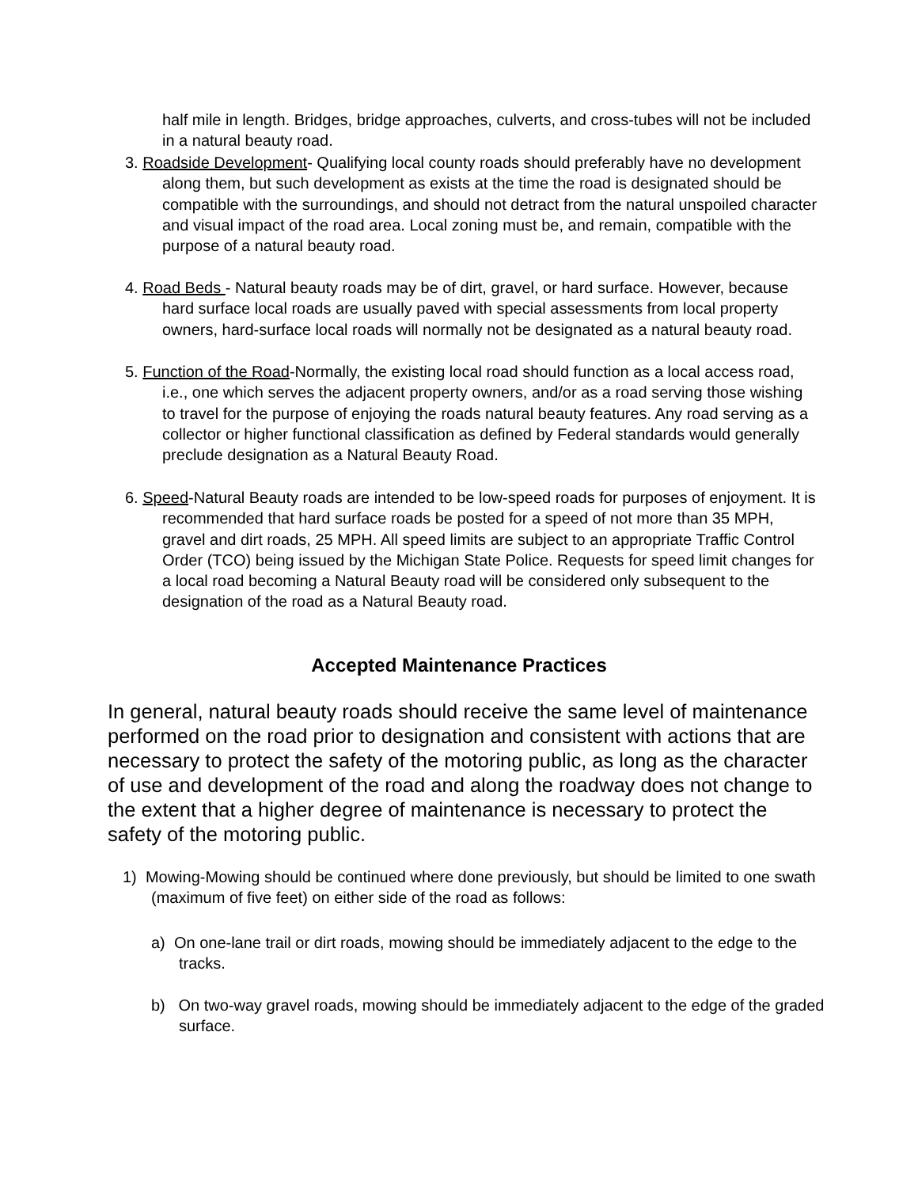half mile in length. Bridges, bridge approaches, culverts, and cross-tubes will not be included in a natural beauty road.
3. Roadside Development- Qualifying local county roads should preferably have no development along them, but such development as exists at the time the road is designated should be compatible with the surroundings, and should not detract from the natural unspoiled character and visual impact of the road area. Local zoning must be, and remain, compatible with the purpose of a natural beauty road.
4. Road Beds - Natural beauty roads may be of dirt, gravel, or hard surface. However, because hard surface local roads are usually paved with special assessments from local property owners, hard-surface local roads will normally not be designated as a natural beauty road.
5. Function of the Road-Normally, the existing local road should function as a local access road, i.e., one which serves the adjacent property owners, and/or as a road serving those wishing to travel for the purpose of enjoying the roads natural beauty features. Any road serving as a collector or higher functional classification as defined by Federal standards would generally preclude designation as a Natural Beauty Road.
6. Speed-Natural Beauty roads are intended to be low-speed roads for purposes of enjoyment. It is recommended that hard surface roads be posted for a speed of not more than 35 MPH, gravel and dirt roads, 25 MPH. All speed limits are subject to an appropriate Traffic Control Order (TCO) being issued by the Michigan State Police. Requests for speed limit changes for a local road becoming a Natural Beauty road will be considered only subsequent to the designation of the road as a Natural Beauty road.
Accepted Maintenance Practices
In general, natural beauty roads should receive the same level of maintenance performed on the road prior to designation and consistent with actions that are necessary to protect the safety of the motoring public, as long as the character of use and development of the road and along the roadway does not change to the extent that a higher degree of maintenance is necessary to protect the safety of the motoring public.
1) Mowing-Mowing should be continued where done previously, but should be limited to one swath (maximum of five feet) on either side of the road as follows:
a) On one-lane trail or dirt roads, mowing should be immediately adjacent to the edge to the tracks.
b) On two-way gravel roads, mowing should be immediately adjacent to the edge of the graded surface.